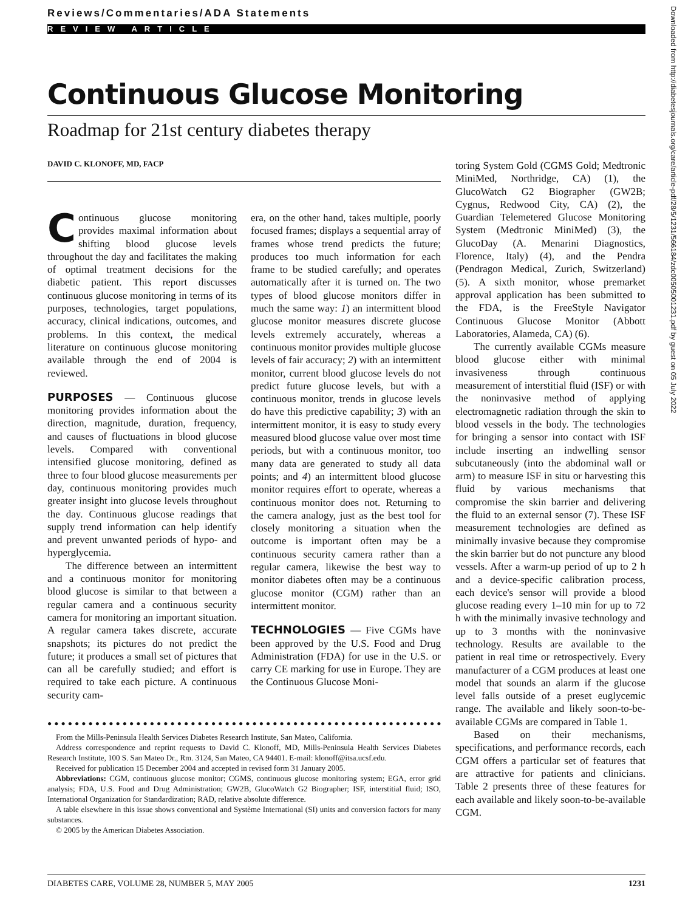Reviews/Commentaries/ADA Statements
REVIEW ARTICLE
Continuous Glucose Monitoring
Roadmap for 21st century diabetes therapy
DAVID C. KLONOFF, MD, FACP
Continuous glucose monitoring provides maximal information about shifting blood glucose levels throughout the day and facilitates the making of optimal treatment decisions for the diabetic patient. This report discusses continuous glucose monitoring in terms of its purposes, technologies, target populations, accuracy, clinical indications, outcomes, and problems. In this context, the medical literature on continuous glucose monitoring available through the end of 2004 is reviewed.
PURPOSES — Continuous glucose monitoring provides information about the direction, magnitude, duration, frequency, and causes of fluctuations in blood glucose levels. Compared with conventional intensified glucose monitoring, defined as three to four blood glucose measurements per day, continuous monitoring provides much greater insight into glucose levels throughout the day. Continuous glucose readings that supply trend information can help identify and prevent unwanted periods of hypo- and hyperglycemia.
The difference between an intermittent and a continuous monitor for monitoring blood glucose is similar to that between a regular camera and a continuous security camera for monitoring an important situation. A regular camera takes discrete, accurate snapshots; its pictures do not predict the future; it produces a small set of pictures that can all be carefully studied; and effort is required to take each picture. A continuous security cam-
era, on the other hand, takes multiple, poorly focused frames; displays a sequential array of frames whose trend predicts the future; produces too much information for each frame to be studied carefully; and operates automatically after it is turned on. The two types of blood glucose monitors differ in much the same way: 1) an intermittent blood glucose monitor measures discrete glucose levels extremely accurately, whereas a continuous monitor provides multiple glucose levels of fair accuracy; 2) with an intermittent monitor, current blood glucose levels do not predict future glucose levels, but with a continuous monitor, trends in glucose levels do have this predictive capability; 3) with an intermittent monitor, it is easy to study every measured blood glucose value over most time periods, but with a continuous monitor, too many data are generated to study all data points; and 4) an intermittent blood glucose monitor requires effort to operate, whereas a continuous monitor does not. Returning to the camera analogy, just as the best tool for closely monitoring a situation when the outcome is important often may be a continuous security camera rather than a regular camera, likewise the best way to monitor diabetes often may be a continuous glucose monitor (CGM) rather than an intermittent monitor.
TECHNOLOGIES — Five CGMs have been approved by the U.S. Food and Drug Administration (FDA) for use in the U.S. or carry CE marking for use in Europe. They are the Continuous Glucose Moni-
toring System Gold (CGMS Gold; Medtronic MiniMed, Northridge, CA) (1), the GlucoWatch G2 Biographer (GW2B; Cygnus, Redwood City, CA) (2), the Guardian Telemetered Glucose Monitoring System (Medtronic MiniMed) (3), the GlucoDay (A. Menarini Diagnostics, Florence, Italy) (4), and the Pendra (Pendragon Medical, Zurich, Switzerland) (5). A sixth monitor, whose premarket approval application has been submitted to the FDA, is the FreeStyle Navigator Continuous Glucose Monitor (Abbott Laboratories, Alameda, CA) (6).
The currently available CGMs measure blood glucose either with minimal invasiveness through continuous measurement of interstitial fluid (ISF) or with the noninvasive method of applying electromagnetic radiation through the skin to blood vessels in the body. The technologies for bringing a sensor into contact with ISF include inserting an indwelling sensor subcutaneously (into the abdominal wall or arm) to measure ISF in situ or harvesting this fluid by various mechanisms that compromise the skin barrier and delivering the fluid to an external sensor (7). These ISF measurement technologies are defined as minimally invasive because they compromise the skin barrier but do not puncture any blood vessels. After a warm-up period of up to 2 h and a device-specific calibration process, each device's sensor will provide a blood glucose reading every 1–10 min for up to 72 h with the minimally invasive technology and up to 3 months with the noninvasive technology. Results are available to the patient in real time or retrospectively. Every manufacturer of a CGM produces at least one model that sounds an alarm if the glucose level falls outside of a preset euglycemic range. The available and likely soon-to-be-available CGMs are compared in Table 1.
Based on their mechanisms, specifications, and performance records, each CGM offers a particular set of features that are attractive for patients and clinicians. Table 2 presents three of these features for each available and likely soon-to-be-available CGM.
●●●●●●●●●●●●●●●●●●●●●●●●●●●●●●●●●●●●●●●●●●●●●●●●●●●●●●●●●●
From the Mills-Peninsula Health Services Diabetes Research Institute, San Mateo, California.
Address correspondence and reprint requests to David C. Klonoff, MD, Mills-Peninsula Health Services Diabetes Research Institute, 100 S. San Mateo Dr., Rm. 3124, San Mateo, CA 94401. E-mail: klonoff@itsa.ucsf.edu.
Received for publication 15 December 2004 and accepted in revised form 31 January 2005.
Abbreviations: CGM, continuous glucose monitor; CGMS, continuous glucose monitoring system; EGA, error grid analysis; FDA, U.S. Food and Drug Administration; GW2B, GlucoWatch G2 Biographer; ISF, interstitial fluid; ISO, International Organization for Standardization; RAD, relative absolute difference.
A table elsewhere in this issue shows conventional and Système International (SI) units and conversion factors for many substances.
© 2005 by the American Diabetes Association.
Downloaded from http://diabetesjournals.org/care/article-pdf/28/5/1231/566184/zdc00505001231.pdf by guest on 05 July 2022
DIABETES CARE, VOLUME 28, NUMBER 5, MAY 2005 1231